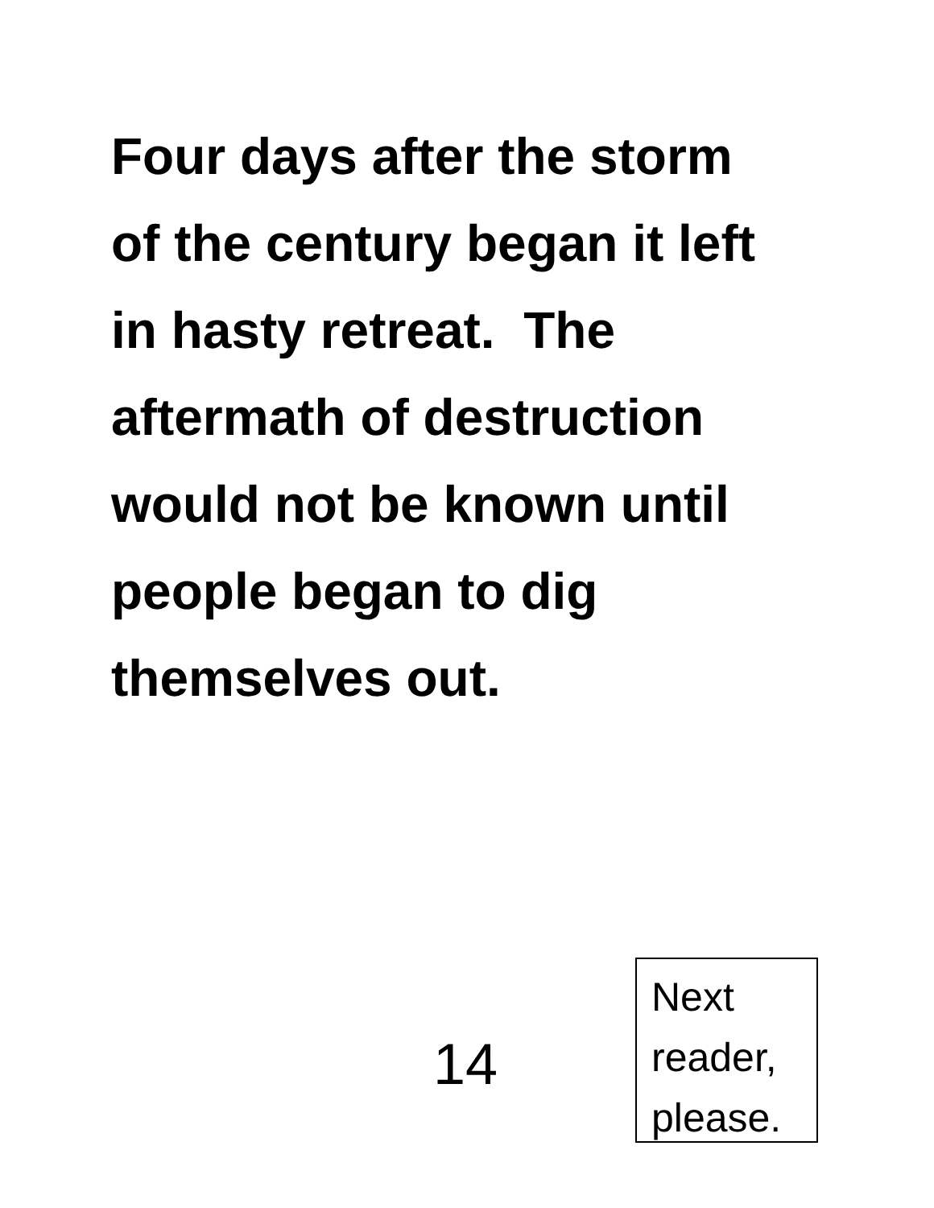Four days after the storm
of the century began it left
in hasty retreat. The
aftermath of destruction
would not be known until
people began to dig
themselves out.
14
Next
reader,
please.